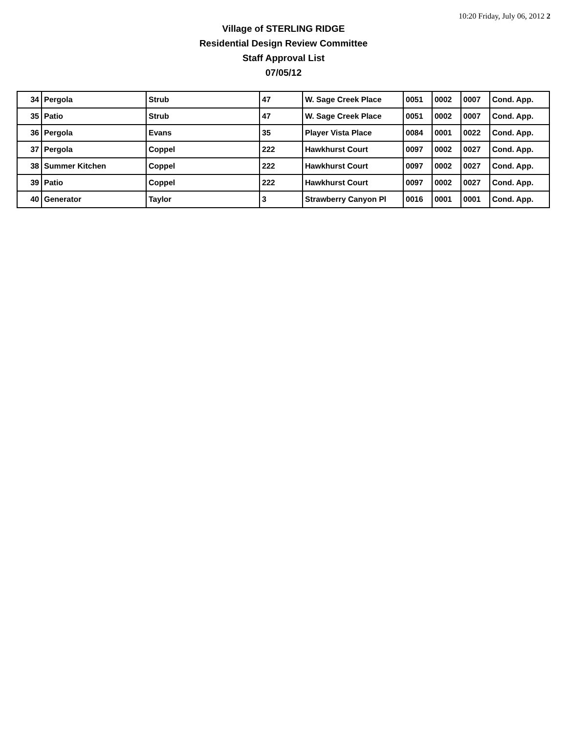10:20 Friday, July 06, 2012 2
Village of STERLING RIDGE
Residential Design Review Committee
Staff Approval List
07/05/12
| 34 | Pergola | Strub | 47 | W. Sage Creek Place | 0051 | 0002 | 0007 | Cond. App. |
| 35 | Patio | Strub | 47 | W. Sage Creek Place | 0051 | 0002 | 0007 | Cond. App. |
| 36 | Pergola | Evans | 35 | Player Vista Place | 0084 | 0001 | 0022 | Cond. App. |
| 37 | Pergola | Coppel | 222 | Hawkhurst Court | 0097 | 0002 | 0027 | Cond. App. |
| 38 | Summer Kitchen | Coppel | 222 | Hawkhurst Court | 0097 | 0002 | 0027 | Cond. App. |
| 39 | Patio | Coppel | 222 | Hawkhurst Court | 0097 | 0002 | 0027 | Cond. App. |
| 40 | Generator | Taylor | 3 | Strawberry Canyon Pl | 0016 | 0001 | 0001 | Cond. App. |